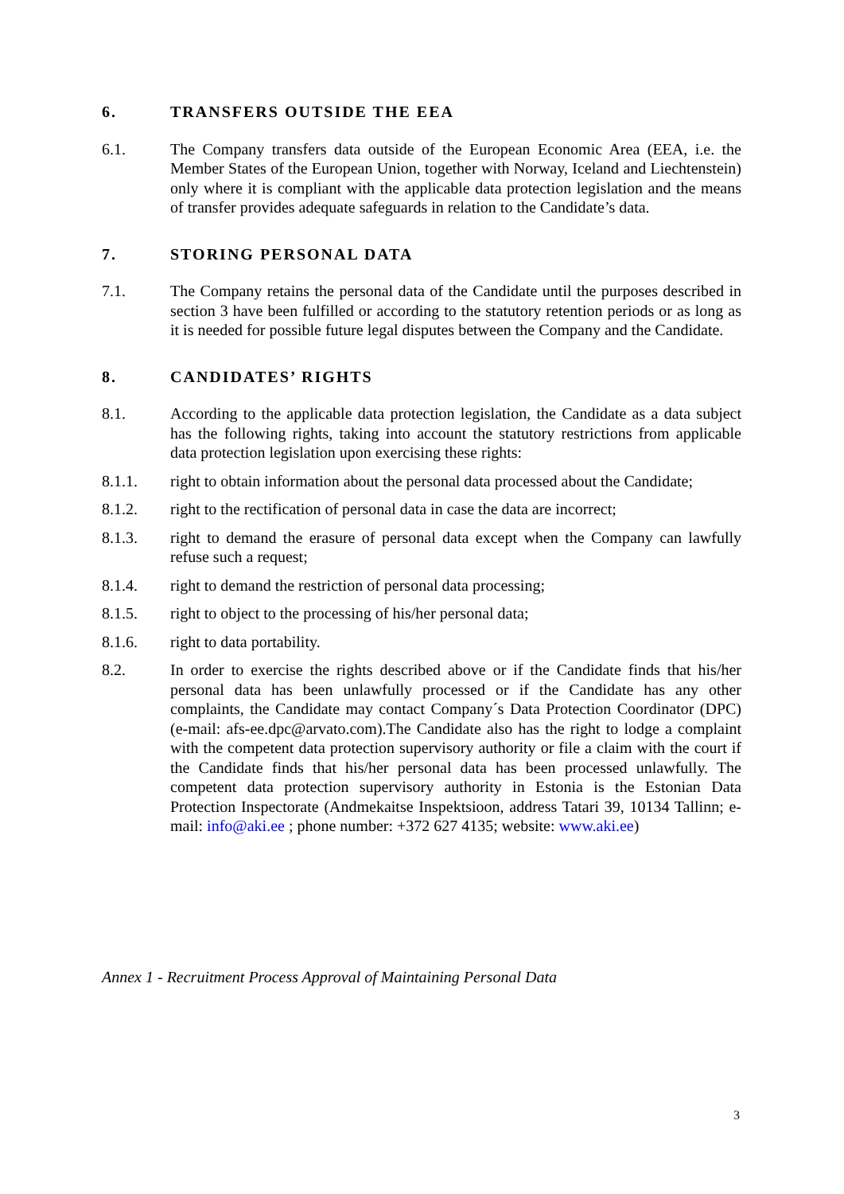6. TRANSFERS OUTSIDE THE EEA
6.1. The Company transfers data outside of the European Economic Area (EEA, i.e. the Member States of the European Union, together with Norway, Iceland and Liechtenstein) only where it is compliant with the applicable data protection legislation and the means of transfer provides adequate safeguards in relation to the Candidate’s data.
7. STORING PERSONAL DATA
7.1. The Company retains the personal data of the Candidate until the purposes described in section 3 have been fulfilled or according to the statutory retention periods or as long as it is needed for possible future legal disputes between the Company and the Candidate.
8. CANDIDATES’ RIGHTS
8.1. According to the applicable data protection legislation, the Candidate as a data subject has the following rights, taking into account the statutory restrictions from applicable data protection legislation upon exercising these rights:
8.1.1. right to obtain information about the personal data processed about the Candidate;
8.1.2. right to the rectification of personal data in case the data are incorrect;
8.1.3. right to demand the erasure of personal data except when the Company can lawfully refuse such a request;
8.1.4. right to demand the restriction of personal data processing;
8.1.5. right to object to the processing of his/her personal data;
8.1.6. right to data portability.
8.2. In order to exercise the rights described above or if the Candidate finds that his/her personal data has been unlawfully processed or if the Candidate has any other complaints, the Candidate may contact Company´s Data Protection Coordinator (DPC) (e-mail: afs-ee.dpc@arvato.com).The Candidate also has the right to lodge a complaint with the competent data protection supervisory authority or file a claim with the court if the Candidate finds that his/her personal data has been processed unlawfully. The competent data protection supervisory authority in Estonia is the Estonian Data Protection Inspectorate (Andmekaitse Inspektsioon, address Tatari 39, 10134 Tallinn; e-mail: info@aki.ee ; phone number: +372 627 4135; website: www.aki.ee)
Annex 1 - Recruitment Process Approval of Maintaining Personal Data
3